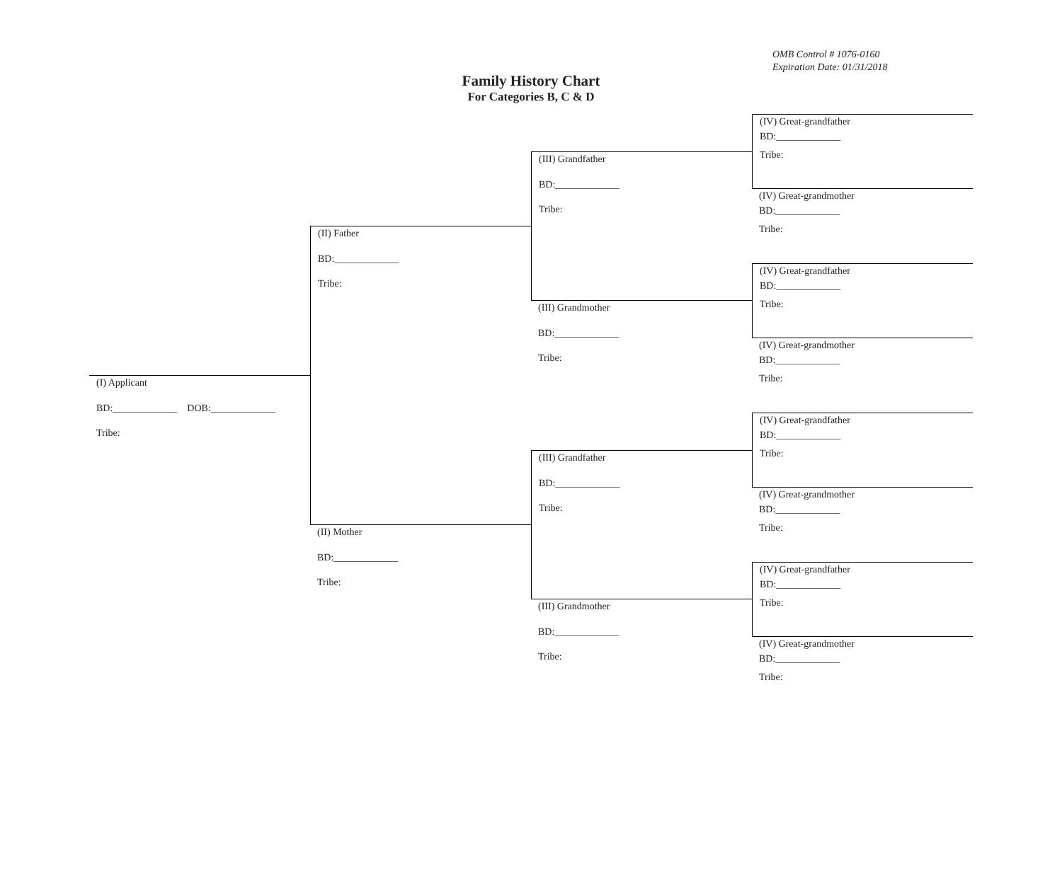OMB Control # 1076-0160
Expiration Date: 01/31/2018
Family History Chart
For Categories B, C & D
(I) Applicant
BD:_____________ DOB:_____________
Tribe:
(II) Father
BD:_____________
Tribe:
(II) Mother
BD:_____________
Tribe:
(III) Grandfather
BD:_____________
Tribe:
(III) Grandmother
BD:_____________
Tribe:
(III) Grandfather
BD:_____________
Tribe:
(III) Grandmother
BD:_____________
Tribe:
(IV) Great-grandfather
BD:_____________
Tribe:
(IV) Great-grandmother
BD:_____________
Tribe:
(IV) Great-grandfather
BD:_____________
Tribe:
(IV) Great-grandmother
BD:_____________
Tribe:
(IV) Great-grandfather
BD:_____________
Tribe:
(IV) Great-grandmother
BD:_____________
Tribe:
(IV) Great-grandfather
BD:_____________
Tribe:
(IV) Great-grandmother
BD:_____________
Tribe: